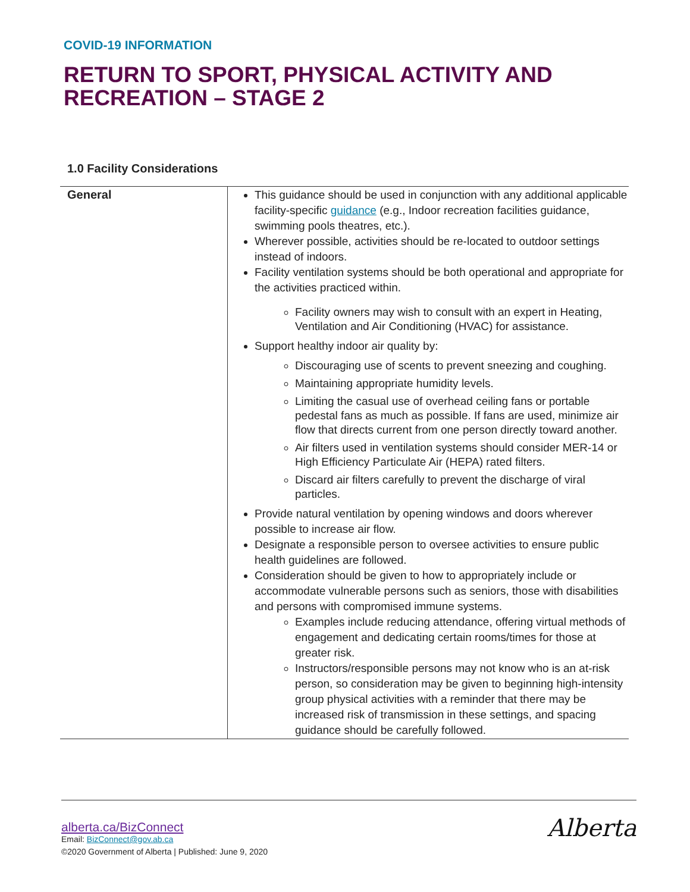COVID-19 INFORMATION
RETURN TO SPORT, PHYSICAL ACTIVITY AND RECREATION – STAGE 2
1.0 Facility Considerations
| General | This guidance should be used in conjunction with any additional applicable facility-specific guidance (e.g., Indoor recreation facilities guidance, swimming pools theatres, etc.). Wherever possible, activities should be re-located to outdoor settings instead of indoors. Facility ventilation systems should be both operational and appropriate for the activities practiced within. Facility owners may wish to consult with an expert in Heating, Ventilation and Air Conditioning (HVAC) for assistance. Support healthy indoor air quality by: Discouraging use of scents to prevent sneezing and coughing. Maintaining appropriate humidity levels. Limiting the casual use of overhead ceiling fans or portable pedestal fans as much as possible. If fans are used, minimize air flow that directs current from one person directly toward another. Air filters used in ventilation systems should consider MER-14 or High Efficiency Particulate Air (HEPA) rated filters. Discard air filters carefully to prevent the discharge of viral particles. Provide natural ventilation by opening windows and doors wherever possible to increase air flow. Designate a responsible person to oversee activities to ensure public health guidelines are followed. Consideration should be given to how to appropriately include or accommodate vulnerable persons such as seniors, those with disabilities and persons with compromised immune systems. Examples include reducing attendance, offering virtual methods of engagement and dedicating certain rooms/times for those at greater risk. Instructors/responsible persons may not know who is an at-risk person, so consideration may be given to beginning high-intensity group physical activities with a reminder that there may be increased risk of transmission in these settings, and spacing guidance should be carefully followed. |
alberta.ca/BizConnect
Email: BizConnect@gov.ab.ca
©2020 Government of Alberta | Published: June 9, 2020
Alberta